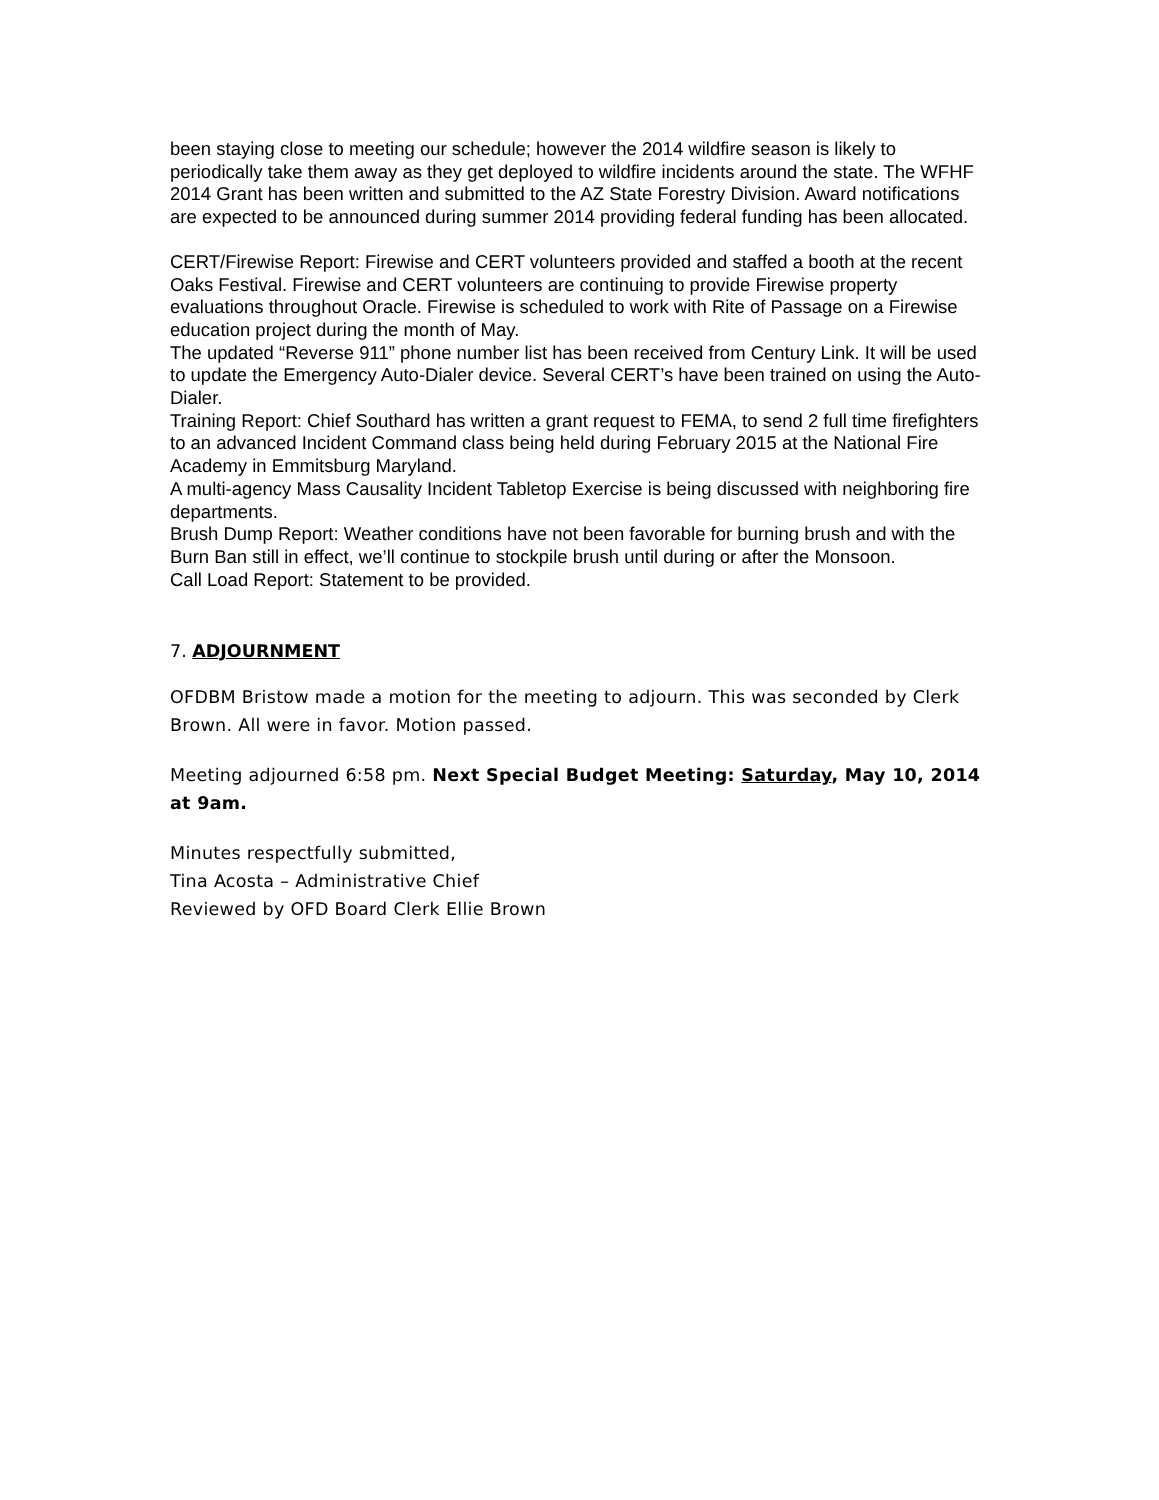been staying close to meeting our schedule; however the 2014 wildfire season is likely to periodically take them away as they get deployed to wildfire incidents around the state. The WFHF 2014 Grant has been written and submitted to the AZ State Forestry Division. Award notifications are expected to be announced during summer 2014 providing federal funding has been allocated.
CERT/Firewise Report: Firewise and CERT volunteers provided and staffed a booth at the recent Oaks Festival. Firewise and CERT volunteers are continuing to provide Firewise property evaluations throughout Oracle. Firewise is scheduled to work with Rite of Passage on a Firewise education project during the month of May.
The updated “Reverse 911” phone number list has been received from Century Link. It will be used to update the Emergency Auto-Dialer device. Several CERT’s have been trained on using the Auto-Dialer.
Training Report: Chief Southard has written a grant request to FEMA, to send 2 full time firefighters to an advanced Incident Command class being held during February 2015 at the National Fire Academy in Emmitsburg Maryland.
A multi-agency Mass Causality Incident Tabletop Exercise is being discussed with neighboring fire departments.
Brush Dump Report: Weather conditions have not been favorable for burning brush and with the Burn Ban still in effect, we’ll continue to stockpile brush until during or after the Monsoon.
Call Load Report: Statement to be provided.
7. ADJOURNMENT
OFDBM Bristow made a motion for the meeting to adjourn. This was seconded by Clerk Brown. All were in favor. Motion passed.
Meeting adjourned 6:58 pm. Next Special Budget Meeting: Saturday, May 10, 2014 at 9am.
Minutes respectfully submitted,
Tina Acosta – Administrative Chief
Reviewed by OFD Board Clerk Ellie Brown